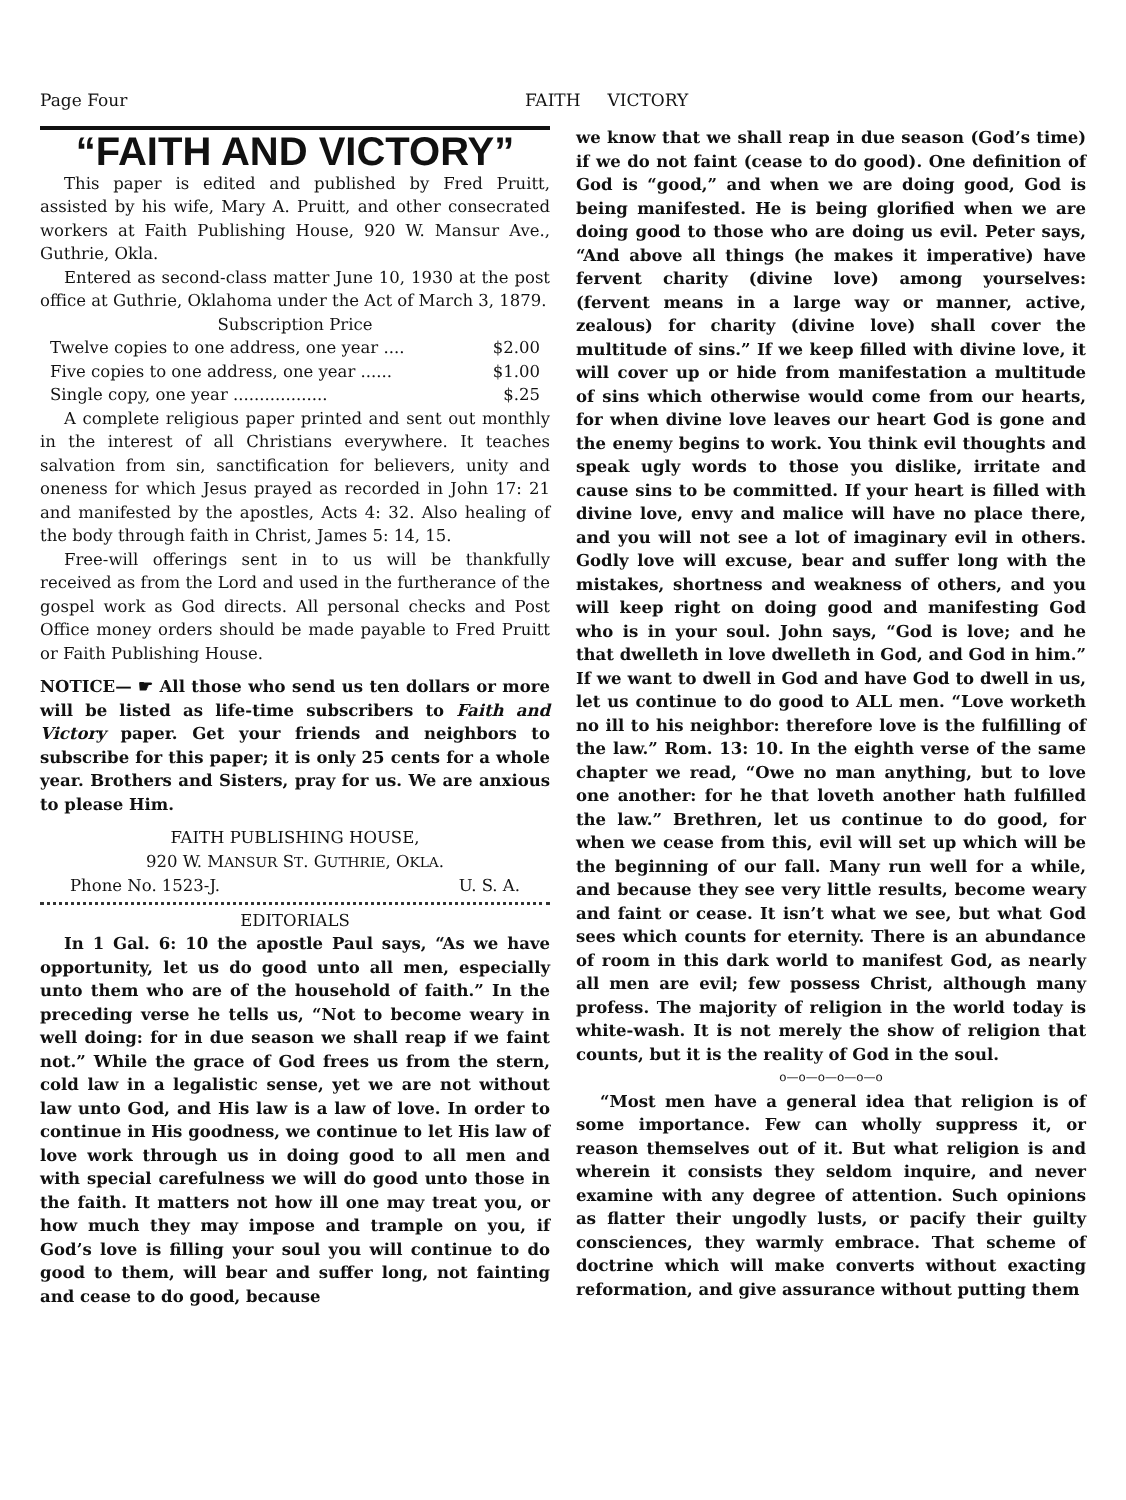Page Four FAITH VICTORY
“FAITH AND VICTORY”
This paper is edited and published by Fred Pruitt, assisted by his wife, Mary A. Pruitt, and other consecrated workers at Faith Publishing House, 920 W. Mansur Ave., Guthrie, Okla.
Entered as second-class matter June 10, 1930 at the post office at Guthrie, Oklahoma under the Act of March 3, 1879.
Subscription Price
Twelve copies to one address, one year .... $2.00
Five copies to one address, one year ...... $1.00
Single copy, one year .................. $.25
A complete religious paper printed and sent out monthly in the interest of all Christians everywhere. It teaches salvation from sin, sanctification for believers, unity and oneness for which Jesus prayed as recorded in John 17: 21 and manifested by the apostles, Acts 4: 32. Also healing of the body through faith in Christ, James 5: 14, 15.
Free-will offerings sent in to us will be thankfully received as from the Lord and used in the furtherance of the gospel work as God directs. All personal checks and Post Office money orders should be made payable to Fred Pruitt or Faith Publishing House.
NOTICE— ☛ All those who send us ten dollars or more will be listed as life-time subscribers to Faith and Victory paper. Get your friends and neighbors to subscribe for this paper; it is only 25 cents for a whole year. Brothers and Sisters, pray for us. We are anxious to please Him.
FAITH PUBLISHING HOUSE,
920 W. MANSUR ST. GUTHRIE, OKLA.
Phone No. 1523-J. U. S. A.
EDITORIALS
In 1 Gal. 6: 10 the apostle Paul says, “As we have opportunity, let us do good unto all men, especially unto them who are of the household of faith.” In the preceding verse he tells us, “Not to become weary in well doing: for in due season we shall reap if we faint not.” While the grace of God frees us from the stern, cold law in a legalistic sense, yet we are not without law unto God, and His law is a law of love. In order to continue in His goodness, we continue to let His law of love work through us in doing good to all men and with special carefulness we will do good unto those in the faith. It matters not how ill one may treat you, or how much they may impose and trample on you, if God’s love is filling your soul you will continue to do good to them, will bear and suffer long, not fainting and cease to do good, because
we know that we shall reap in due season (God’s time) if we do not faint (cease to do good). One definition of God is “good,” and when we are doing good, God is being manifested. He is being glorified when we are doing good to those who are doing us evil. Peter says, “And above all things (he makes it imperative) have fervent charity (divine love) among yourselves: (fervent means in a large way or manner, active, zealous) for charity (divine love) shall cover the multitude of sins.” If we keep filled with divine love, it will cover up or hide from manifestation a multitude of sins which otherwise would come from our hearts, for when divine love leaves our heart God is gone and the enemy begins to work. You think evil thoughts and speak ugly words to those you dislike, irritate and cause sins to be committed. If your heart is filled with divine love, envy and malice will have no place there, and you will not see a lot of imaginary evil in others. Godly love will excuse, bear and suffer long with the mistakes, shortness and weakness of others, and you will keep right on doing good and manifesting God who is in your soul. John says, “God is love; and he that dwelleth in love dwelleth in God, and God in him.” If we want to dwell in God and have God to dwell in us, let us continue to do good to ALL men. “Love worketh no ill to his neighbor: therefore love is the fulfilling of the law.” Rom. 13: 10. In the eighth verse of the same chapter we read, “Owe no man anything, but to love one another: for he that loveth another hath fulfilled the law.” Brethren, let us continue to do good, for when we cease from this, evil will set up which will be the beginning of our fall. Many run well for a while, and because they see very little results, become weary and faint or cease. It isn’t what we see, but what God sees which counts for eternity. There is an abundance of room in this dark world to manifest God, as nearly all men are evil; few possess Christ, although many profess. The majority of religion in the world today is white-wash. It is not merely the show of religion that counts, but it is the reality of God in the soul.
o—o—o—o—o—o
“Most men have a general idea that religion is of some importance. Few can wholly suppress it, or reason themselves out of it. But what religion is and wherein it consists they seldom inquire, and never examine with any degree of attention. Such opinions as flatter their ungodly lusts, or pacify their guilty consciences, they warmly embrace. That scheme of doctrine which will make converts without exacting reformation, and give assurance without putting them